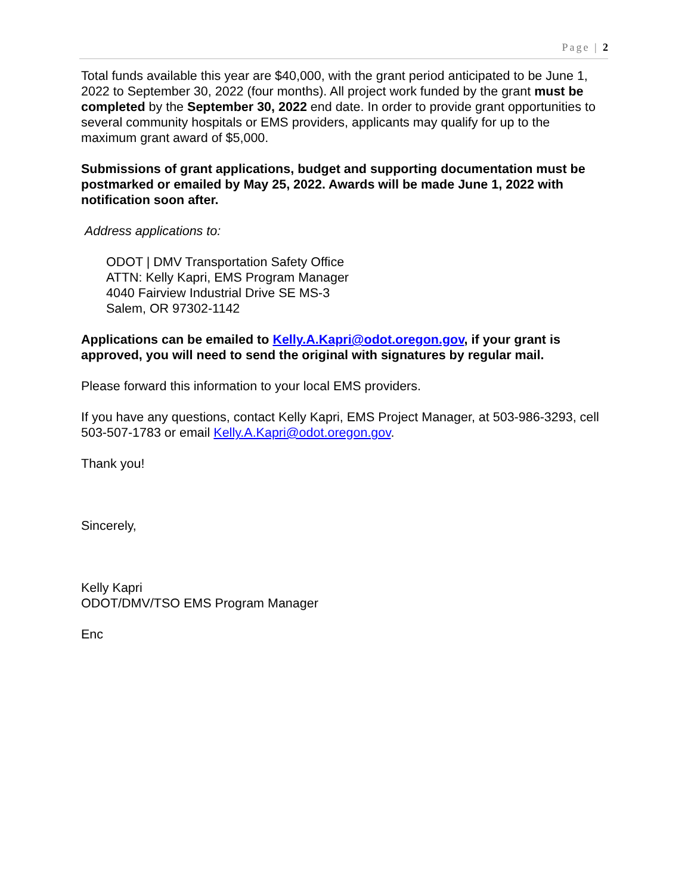Page | 2
Total funds available this year are $40,000, with the grant period anticipated to be June 1, 2022 to September 30, 2022 (four months). All project work funded by the grant must be completed by the September 30, 2022 end date. In order to provide grant opportunities to several community hospitals or EMS providers, applicants may qualify for up to the maximum grant award of $5,000.
Submissions of grant applications, budget and supporting documentation must be postmarked or emailed by May 25, 2022. Awards will be made June 1, 2022 with notification soon after.
Address applications to:
ODOT | DMV Transportation Safety Office
ATTN: Kelly Kapri, EMS Program Manager
4040 Fairview Industrial Drive SE MS-3
Salem, OR 97302-1142
Applications can be emailed to Kelly.A.Kapri@odot.oregon.gov, if your grant is approved, you will need to send the original with signatures by regular mail.
Please forward this information to your local EMS providers.
If you have any questions, contact Kelly Kapri, EMS Project Manager, at 503-986-3293, cell 503-507-1783 or email Kelly.A.Kapri@odot.oregon.gov.
Thank you!
Sincerely,
Kelly Kapri
ODOT/DMV/TSO EMS Program Manager
Enc